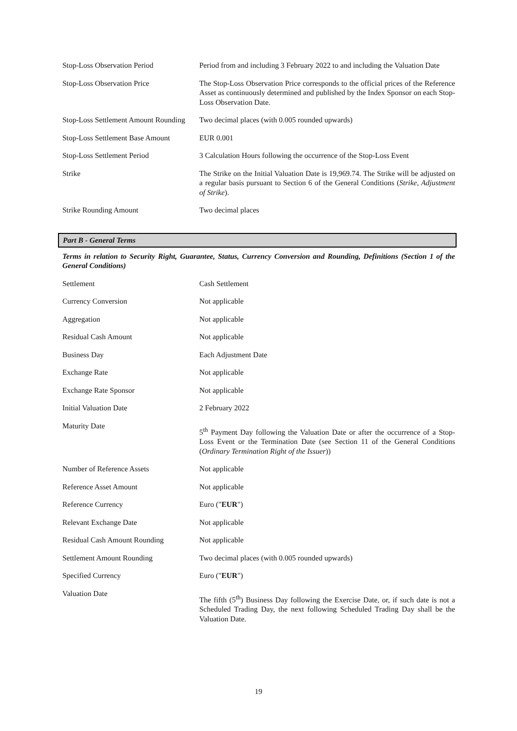| Stop-Loss Observation Period | Period from and including 3 February 2022 to and including the Valuation Date |
| Stop-Loss Observation Price | The Stop-Loss Observation Price corresponds to the official prices of the Reference Asset as continuously determined and published by the Index Sponsor on each Stop-Loss Observation Date. |
| Stop-Loss Settlement Amount Rounding | Two decimal places (with 0.005 rounded upwards) |
| Stop-Loss Settlement Base Amount | EUR 0.001 |
| Stop-Loss Settlement Period | 3 Calculation Hours following the occurrence of the Stop-Loss Event |
| Strike | The Strike on the Initial Valuation Date is 19,969.74. The Strike will be adjusted on a regular basis pursuant to Section 6 of the General Conditions ( Strike, Adjustment of Strike ). |
| Strike Rounding Amount | Two decimal places |
Part B - General Terms
Terms in relation to Security Right, Guarantee, Status, Currency Conversion and Rounding, Definitions (Section 1 of the General Conditions)
| Settlement | Cash Settlement |
| Currency Conversion | Not applicable |
| Aggregation | Not applicable |
| Residual Cash Amount | Not applicable |
| Business Day | Each Adjustment Date |
| Exchange Rate | Not applicable |
| Exchange Rate Sponsor | Not applicable |
| Initial Valuation Date | 2 February 2022 |
| Maturity Date | 5<sup>th</sup> Payment Day following the Valuation Date or after the occurrence of a Stop-Loss Event or the Termination Date (see Section 11 of the General Conditions ( Ordinary Termination Right of the Issuer )) |
| Number of Reference Assets | Not applicable |
| Reference Asset Amount | Not applicable |
| Reference Currency | Euro (" EUR ") |
| Relevant Exchange Date | Not applicable |
| Residual Cash Amount Rounding | Not applicable |
| Settlement Amount Rounding | Two decimal places (with 0.005 rounded upwards) |
| Specified Currency | Euro (" EUR ") |
| Valuation Date | The fifth (5<sup>th</sup>) Business Day following the Exercise Date, or, if such date is not a Scheduled Trading Day, the next following Scheduled Trading Day shall be the Valuation Date. |
19